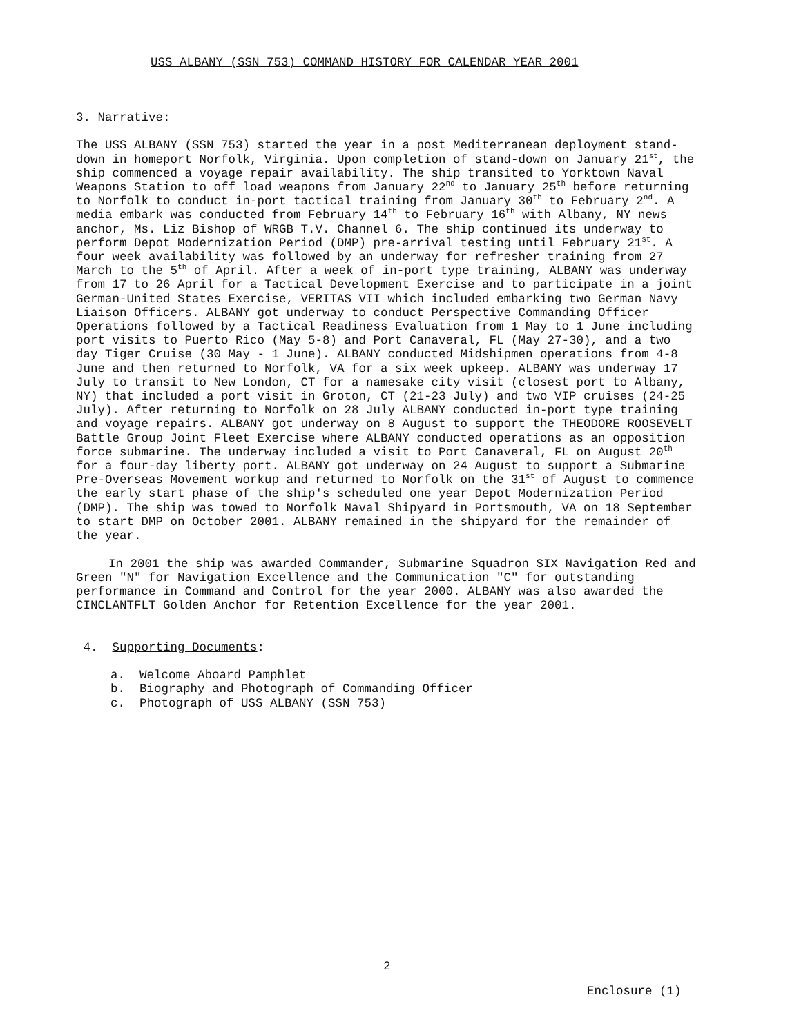USS ALBANY (SSN 753) COMMAND HISTORY FOR CALENDAR YEAR 2001
3. Narrative:
The USS ALBANY (SSN 753) started the year in a post Mediterranean deployment stand-down in homeport Norfolk, Virginia. Upon completion of stand-down on January 21<sup>st</sup>, the ship commenced a voyage repair availability. The ship transited to Yorktown Naval Weapons Station to off load weapons from January 22<sup>nd</sup> to January 25<sup>th</sup> before returning to Norfolk to conduct in-port tactical training from January 30<sup>th</sup> to February 2<sup>nd</sup>. A media embark was conducted from February 14<sup>th</sup> to February 16<sup>th</sup> with Albany, NY news anchor, Ms. Liz Bishop of WRGB T.V. Channel 6. The ship continued its underway to perform Depot Modernization Period (DMP) pre-arrival testing until February 21<sup>st</sup>. A four week availability was followed by an underway for refresher training from 27 March to the 5<sup>th</sup> of April. After a week of in-port type training, ALBANY was underway from 17 to 26 April for a Tactical Development Exercise and to participate in a joint German-United States Exercise, VERITAS VII which included embarking two German Navy Liaison Officers. ALBANY got underway to conduct Perspective Commanding Officer Operations followed by a Tactical Readiness Evaluation from 1 May to 1 June including port visits to Puerto Rico (May 5-8) and Port Canaveral, FL (May 27-30), and a two day Tiger Cruise (30 May - 1 June). ALBANY conducted Midshipmen operations from 4-8 June and then returned to Norfolk, VA for a six week upkeep. ALBANY was underway 17 July to transit to New London, CT for a namesake city visit (closest port to Albany, NY) that included a port visit in Groton, CT (21-23 July) and two VIP cruises (24-25 July). After returning to Norfolk on 28 July ALBANY conducted in-port type training and voyage repairs. ALBANY got underway on 8 August to support the THEODORE ROOSEVELT Battle Group Joint Fleet Exercise where ALBANY conducted operations as an opposition force submarine. The underway included a visit to Port Canaveral, FL on August 20<sup>th</sup> for a four-day liberty port. ALBANY got underway on 24 August to support a Submarine Pre-Overseas Movement workup and returned to Norfolk on the 31<sup>st</sup> of August to commence the early start phase of the ship's scheduled one year Depot Modernization Period (DMP). The ship was towed to Norfolk Naval Shipyard in Portsmouth, VA on 18 September to start DMP on October 2001. ALBANY remained in the shipyard for the remainder of the year.
In 2001 the ship was awarded Commander, Submarine Squadron SIX Navigation Red and Green "N" for Navigation Excellence and the Communication "C" for outstanding performance in Command and Control for the year 2000. ALBANY was also awarded the CINCLANTFLT Golden Anchor for Retention Excellence for the year 2001.
4. Supporting Documents:
a. Welcome Aboard Pamphlet
b. Biography and Photograph of Commanding Officer
c. Photograph of USS ALBANY (SSN 753)
2
Enclosure (1)